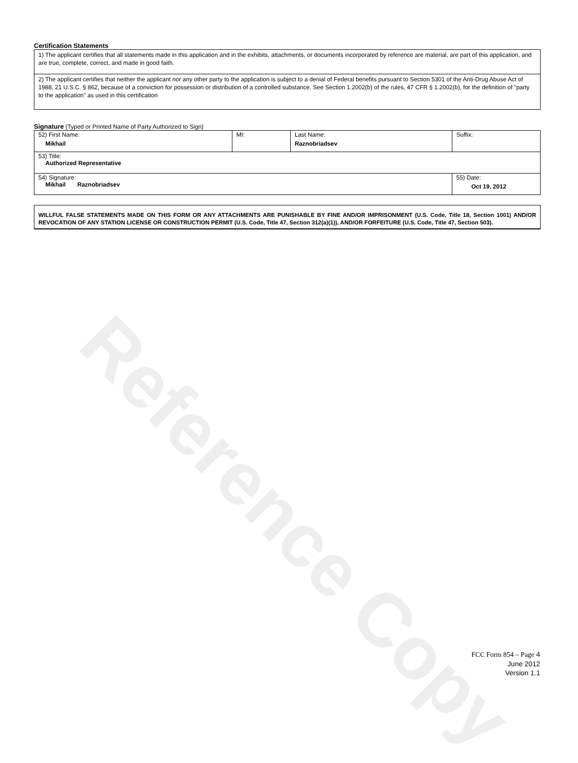Reference Copy
Certification Statements
1) The applicant certifies that all statements made in this application and in the exhibits, attachments, or documents incorporated by reference are material, are part of this application, and are true, complete, correct, and made in good faith.
2) The applicant certifies that neither the applicant nor any other party to the application is subject to a denial of Federal benefits pursuant to Section 5301 of the Anti-Drug Abuse Act of 1988, 21 U.S.C. § 862, because of a conviction for possession or distribution of a controlled substance. See Section 1.2002(b) of the rules, 47 CFR § 1.2002(b), for the definition of "party to the application" as used in this certification
Signature (Typed or Printed Name of Party Authorized to Sign)
| 52) First Name: Mikhail | MI: | Last Name: Raznobriadsev | Suffix: |
| 53) Title: Authorized Representative | | | |
| 54) Signature: Mikhail Raznobriadsev | | | 55) Date: Oct 19, 2012 |
WILLFUL FALSE STATEMENTS MADE ON THIS FORM OR ANY ATTACHMENTS ARE PUNISHABLE BY FINE AND/OR IMPRISONMENT (U.S. Code, Title 18, Section 1001) AND/OR REVOCATION OF ANY STATION LICENSE OR CONSTRUCTION PERMIT (U.S. Code, Title 47, Section 312(a)(1)), AND/OR FORFEITURE (U.S. Code, Title 47, Section 503).
FCC Form 854 – Page 4
June 2012
Version 1.1